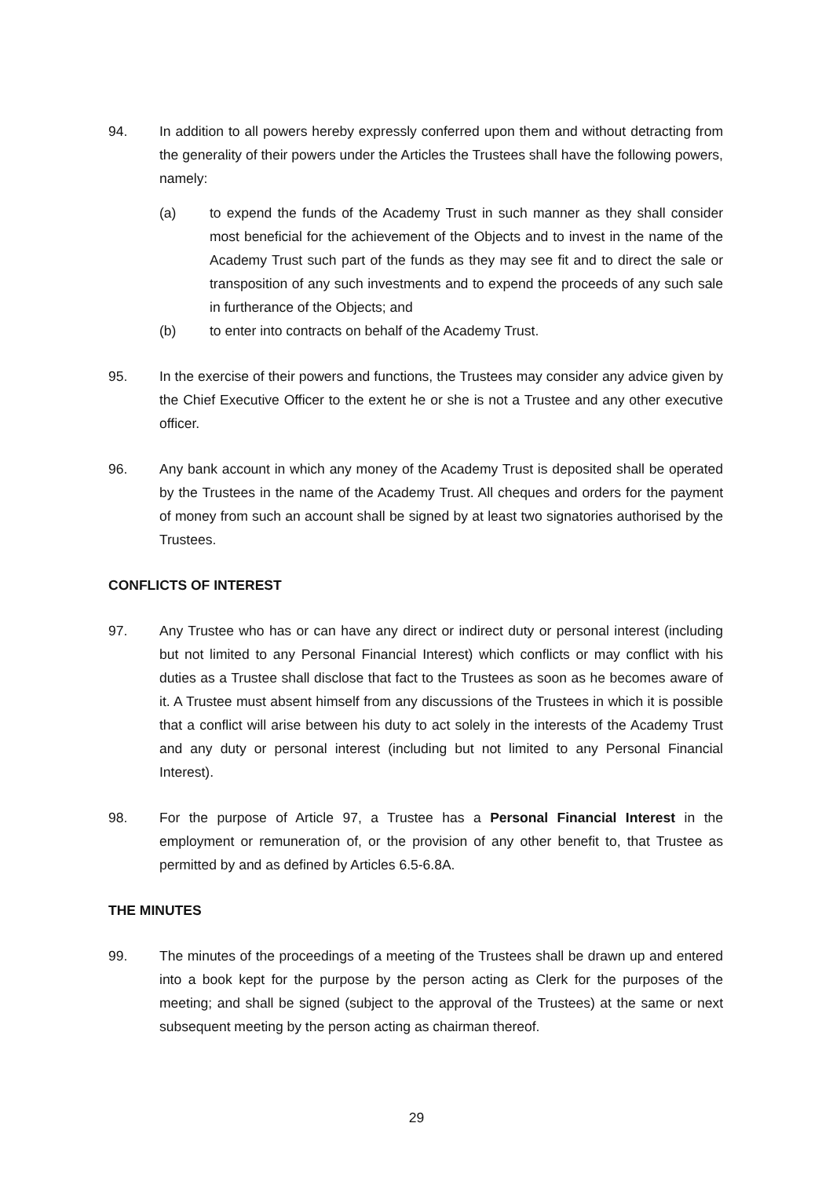94. In addition to all powers hereby expressly conferred upon them and without detracting from the generality of their powers under the Articles the Trustees shall have the following powers, namely:
(a) to expend the funds of the Academy Trust in such manner as they shall consider most beneficial for the achievement of the Objects and to invest in the name of the Academy Trust such part of the funds as they may see fit and to direct the sale or transposition of any such investments and to expend the proceeds of any such sale in furtherance of the Objects; and
(b) to enter into contracts on behalf of the Academy Trust.
95. In the exercise of their powers and functions, the Trustees may consider any advice given by the Chief Executive Officer to the extent he or she is not a Trustee and any other executive officer.
96. Any bank account in which any money of the Academy Trust is deposited shall be operated by the Trustees in the name of the Academy Trust. All cheques and orders for the payment of money from such an account shall be signed by at least two signatories authorised by the Trustees.
CONFLICTS OF INTEREST
97. Any Trustee who has or can have any direct or indirect duty or personal interest (including but not limited to any Personal Financial Interest) which conflicts or may conflict with his duties as a Trustee shall disclose that fact to the Trustees as soon as he becomes aware of it. A Trustee must absent himself from any discussions of the Trustees in which it is possible that a conflict will arise between his duty to act solely in the interests of the Academy Trust and any duty or personal interest (including but not limited to any Personal Financial Interest).
98. For the purpose of Article 97, a Trustee has a Personal Financial Interest in the employment or remuneration of, or the provision of any other benefit to, that Trustee as permitted by and as defined by Articles 6.5-6.8A.
THE MINUTES
99. The minutes of the proceedings of a meeting of the Trustees shall be drawn up and entered into a book kept for the purpose by the person acting as Clerk for the purposes of the meeting; and shall be signed (subject to the approval of the Trustees) at the same or next subsequent meeting by the person acting as chairman thereof.
29